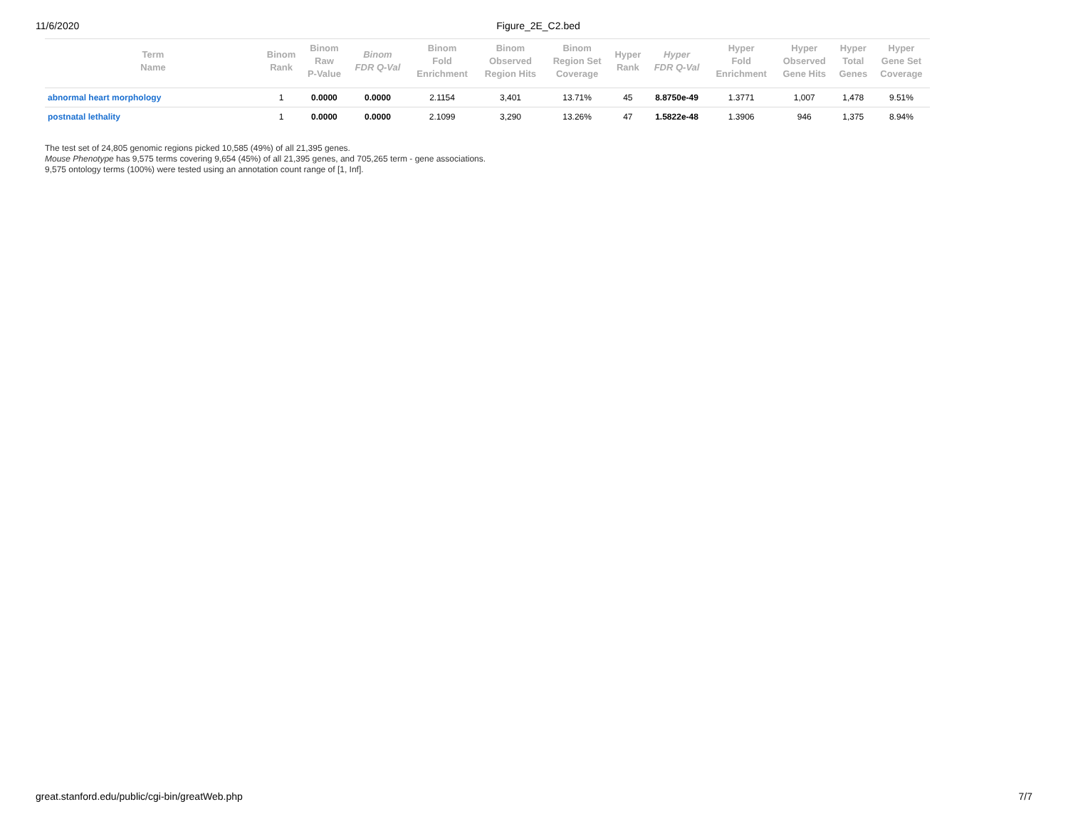11/6/2020 Figure_2E_C2.bed
| Term Name | Binom Rank | Binom Raw P-Value | Binom FDR Q-Val | Binom Fold Enrichment | Binom Observed Region Hits | Binom Region Set Coverage | Hyper Rank | Hyper FDR Q-Val | Hyper Fold Enrichment | Hyper Observed Gene Hits | Hyper Total Genes | Hyper Gene Set Coverage |
| --- | --- | --- | --- | --- | --- | --- | --- | --- | --- | --- | --- | --- |
| abnormal heart morphology | 1 | 0.0000 | 0.0000 | 2.1154 | 3,401 | 13.71% | 45 | 8.8750e-49 | 1.3771 | 1,007 | 1,478 | 9.51% |
| postnatal lethality | 1 | 0.0000 | 0.0000 | 2.1099 | 3,290 | 13.26% | 47 | 1.5822e-48 | 1.3906 | 946 | 1,375 | 8.94% |
The test set of 24,805 genomic regions picked 10,585 (49%) of all 21,395 genes.
Mouse Phenotype has 9,575 terms covering 9,654 (45%) of all 21,395 genes, and 705,265 term - gene associations.
9,575 ontology terms (100%) were tested using an annotation count range of [1, Inf].
great.stanford.edu/public/cgi-bin/greatWeb.php 7/7